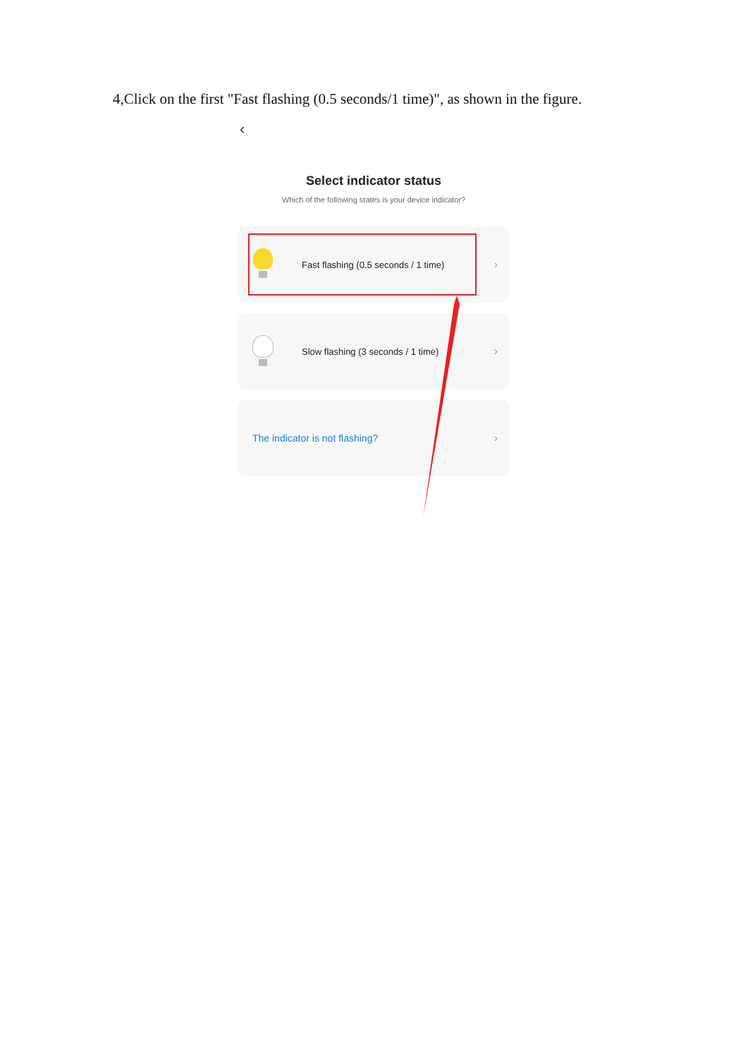4,Click on the first "Fast flashing (0.5 seconds/1 time)", as shown in the figure.
‹
Select indicator status
Which of the following states is your device indicator?
Fast flashing (0.5 seconds / 1 time) ›
Slow flashing (3 seconds / 1 time) ›
The indicator is not flashing? ›